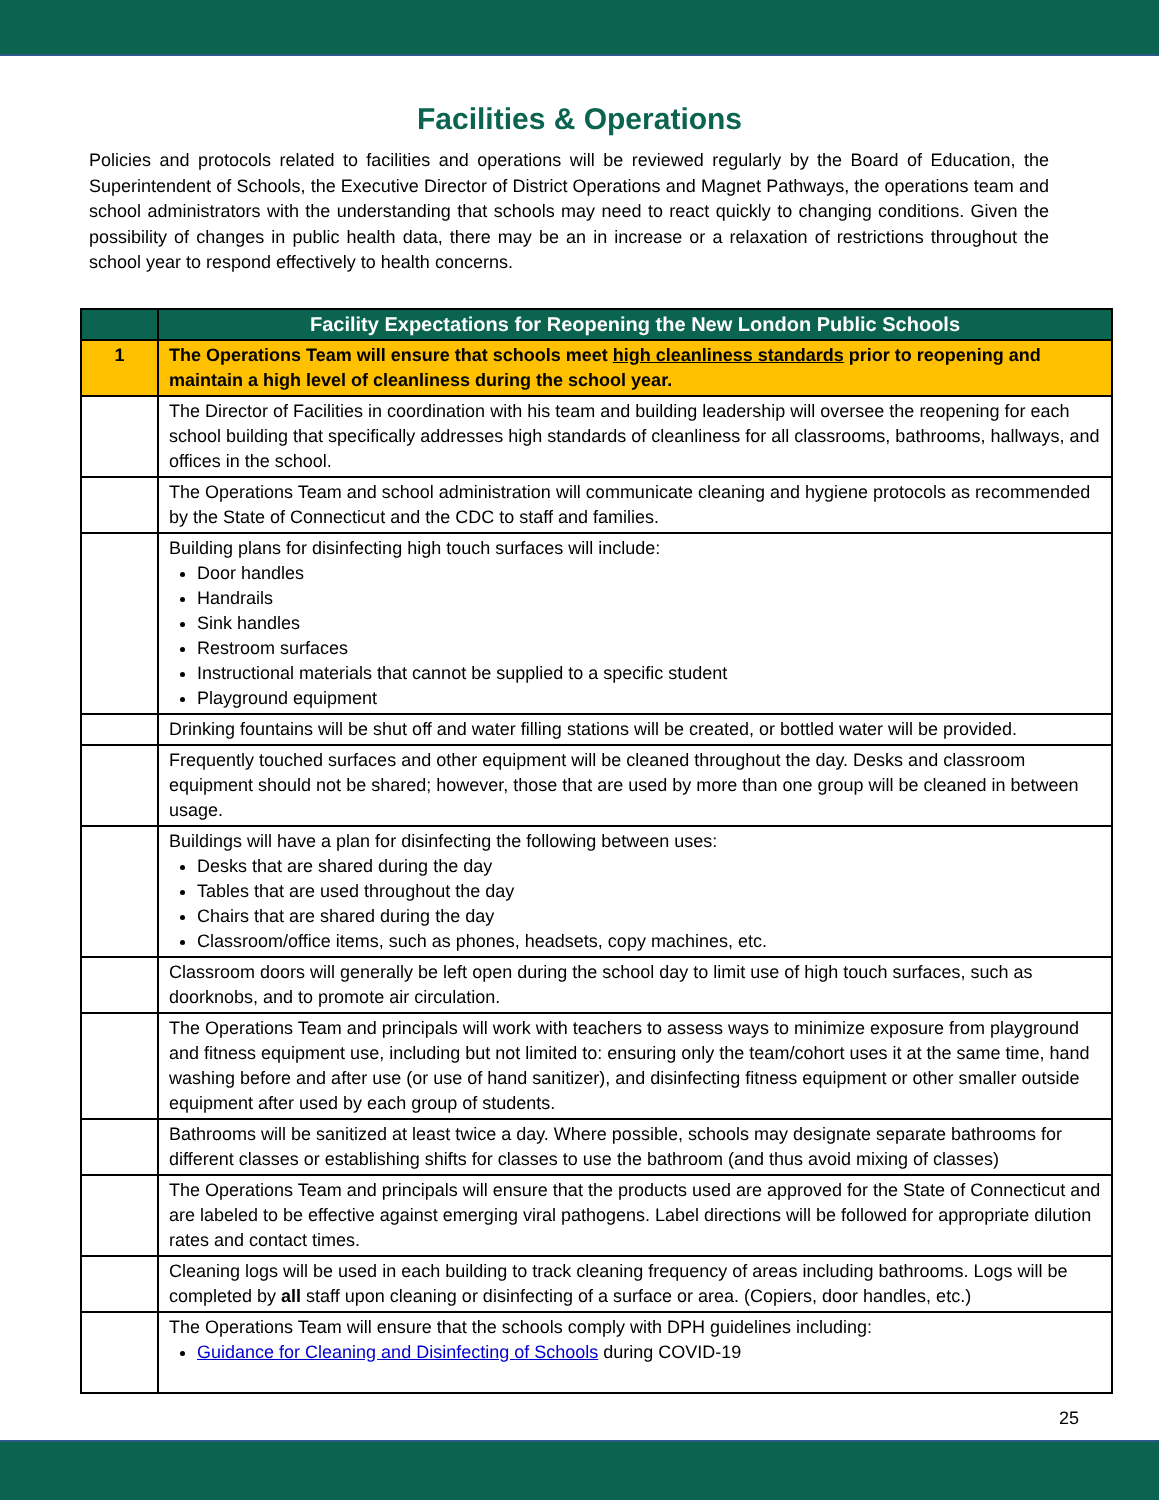Facilities & Operations
Policies and protocols related to facilities and operations will be reviewed regularly by the Board of Education, the Superintendent of Schools, the Executive Director of District Operations and Magnet Pathways, the operations team and school administrators with the understanding that schools may need to react quickly to changing conditions. Given the possibility of changes in public health data, there may be an in increase or a relaxation of restrictions throughout the school year to respond effectively to health concerns.
| | Facility Expectations for Reopening the New London Public Schools |
| --- | --- |
| 1 | The Operations Team will ensure that schools meet high cleanliness standards prior to reopening and maintain a high level of cleanliness during the school year. |
| | The Director of Facilities in coordination with his team and building leadership will oversee the reopening for each school building that specifically addresses high standards of cleanliness for all classrooms, bathrooms, hallways, and offices in the school. |
| | The Operations Team and school administration will communicate cleaning and hygiene protocols as recommended by the State of Connecticut and the CDC to staff and families. |
| | Building plans for disinfecting high touch surfaces will include: Door handles Handrails Sink handles Restroom surfaces Instructional materials that cannot be supplied to a specific student Playground equipment |
| | Drinking fountains will be shut off and water filling stations will be created, or bottled water will be provided. |
| | Frequently touched surfaces and other equipment will be cleaned throughout the day. Desks and classroom equipment should not be shared; however, those that are used by more than one group will be cleaned in between usage. |
| | Buildings will have a plan for disinfecting the following between uses: Desks that are shared during the day Tables that are used throughout the day Chairs that are shared during the day Classroom/office items, such as phones, headsets, copy machines, etc. |
| | Classroom doors will generally be left open during the school day to limit use of high touch surfaces, such as doorknobs, and to promote air circulation. |
| | The Operations Team and principals will work with teachers to assess ways to minimize exposure from playground and fitness equipment use, including but not limited to: ensuring only the team/cohort uses it at the same time, hand washing before and after use (or use of hand sanitizer), and disinfecting fitness equipment or other smaller outside equipment after used by each group of students. |
| | Bathrooms will be sanitized at least twice a day. Where possible, schools may designate separate bathrooms for different classes or establishing shifts for classes to use the bathroom (and thus avoid mixing of classes) |
| | The Operations Team and principals will ensure that the products used are approved for the State of Connecticut and are labeled to be effective against emerging viral pathogens. Label directions will be followed for appropriate dilution rates and contact times. |
| | Cleaning logs will be used in each building to track cleaning frequency of areas including bathrooms. Logs will be completed by all staff upon cleaning or disinfecting of a surface or area. (Copiers, door handles, etc.) |
| | The Operations Team will ensure that the schools comply with DPH guidelines including: Guidance for Cleaning and Disinfecting of Schools during COVID-19 |
25